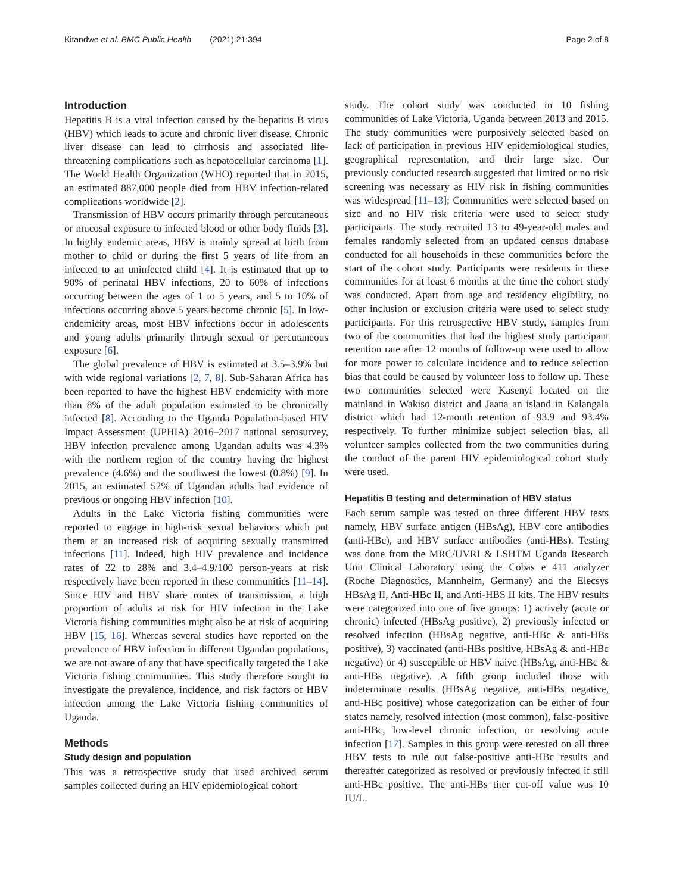Kitandwe et al. BMC Public Health (2021) 21:394 Page 2 of 8
Introduction
Hepatitis B is a viral infection caused by the hepatitis B virus (HBV) which leads to acute and chronic liver disease. Chronic liver disease can lead to cirrhosis and associated life-threatening complications such as hepatocellular carcinoma [1]. The World Health Organization (WHO) reported that in 2015, an estimated 887,000 people died from HBV infection-related complications worldwide [2].
Transmission of HBV occurs primarily through percutaneous or mucosal exposure to infected blood or other body fluids [3]. In highly endemic areas, HBV is mainly spread at birth from mother to child or during the first 5 years of life from an infected to an uninfected child [4]. It is estimated that up to 90% of perinatal HBV infections, 20 to 60% of infections occurring between the ages of 1 to 5 years, and 5 to 10% of infections occurring above 5 years become chronic [5]. In low-endemicity areas, most HBV infections occur in adolescents and young adults primarily through sexual or percutaneous exposure [6].
The global prevalence of HBV is estimated at 3.5–3.9% but with wide regional variations [2, 7, 8]. Sub-Saharan Africa has been reported to have the highest HBV endemicity with more than 8% of the adult population estimated to be chronically infected [8]. According to the Uganda Population-based HIV Impact Assessment (UPHIA) 2016–2017 national serosurvey, HBV infection prevalence among Ugandan adults was 4.3% with the northern region of the country having the highest prevalence (4.6%) and the southwest the lowest (0.8%) [9]. In 2015, an estimated 52% of Ugandan adults had evidence of previous or ongoing HBV infection [10].
Adults in the Lake Victoria fishing communities were reported to engage in high-risk sexual behaviors which put them at an increased risk of acquiring sexually transmitted infections [11]. Indeed, high HIV prevalence and incidence rates of 22 to 28% and 3.4–4.9/100 person-years at risk respectively have been reported in these communities [11–14]. Since HIV and HBV share routes of transmission, a high proportion of adults at risk for HIV infection in the Lake Victoria fishing communities might also be at risk of acquiring HBV [15, 16]. Whereas several studies have reported on the prevalence of HBV infection in different Ugandan populations, we are not aware of any that have specifically targeted the Lake Victoria fishing communities. This study therefore sought to investigate the prevalence, incidence, and risk factors of HBV infection among the Lake Victoria fishing communities of Uganda.
Methods
Study design and population
This was a retrospective study that used archived serum samples collected during an HIV epidemiological cohort
study. The cohort study was conducted in 10 fishing communities of Lake Victoria, Uganda between 2013 and 2015. The study communities were purposively selected based on lack of participation in previous HIV epidemiological studies, geographical representation, and their large size. Our previously conducted research suggested that limited or no risk screening was necessary as HIV risk in fishing communities was widespread [11–13]; Communities were selected based on size and no HIV risk criteria were used to select study participants. The study recruited 13 to 49-year-old males and females randomly selected from an updated census database conducted for all households in these communities before the start of the cohort study. Participants were residents in these communities for at least 6 months at the time the cohort study was conducted. Apart from age and residency eligibility, no other inclusion or exclusion criteria were used to select study participants. For this retrospective HBV study, samples from two of the communities that had the highest study participant retention rate after 12 months of follow-up were used to allow for more power to calculate incidence and to reduce selection bias that could be caused by volunteer loss to follow up. These two communities selected were Kasenyi located on the mainland in Wakiso district and Jaana an island in Kalangala district which had 12-month retention of 93.9 and 93.4% respectively. To further minimize subject selection bias, all volunteer samples collected from the two communities during the conduct of the parent HIV epidemiological cohort study were used.
Hepatitis B testing and determination of HBV status
Each serum sample was tested on three different HBV tests namely, HBV surface antigen (HBsAg), HBV core antibodies (anti-HBc), and HBV surface antibodies (anti-HBs). Testing was done from the MRC/UVRI & LSHTM Uganda Research Unit Clinical Laboratory using the Cobas e 411 analyzer (Roche Diagnostics, Mannheim, Germany) and the Elecsys HBsAg II, Anti-HBc II, and Anti-HBS II kits. The HBV results were categorized into one of five groups: 1) actively (acute or chronic) infected (HBsAg positive), 2) previously infected or resolved infection (HBsAg negative, anti-HBc & anti-HBs positive), 3) vaccinated (anti-HBs positive, HBsAg & anti-HBc negative) or 4) susceptible or HBV naive (HBsAg, anti-HBc & anti-HBs negative). A fifth group included those with indeterminate results (HBsAg negative, anti-HBs negative, anti-HBc positive) whose categorization can be either of four states namely, resolved infection (most common), false-positive anti-HBc, low-level chronic infection, or resolving acute infection [17]. Samples in this group were retested on all three HBV tests to rule out false-positive anti-HBc results and thereafter categorized as resolved or previously infected if still anti-HBc positive. The anti-HBs titer cut-off value was 10 IU/L.